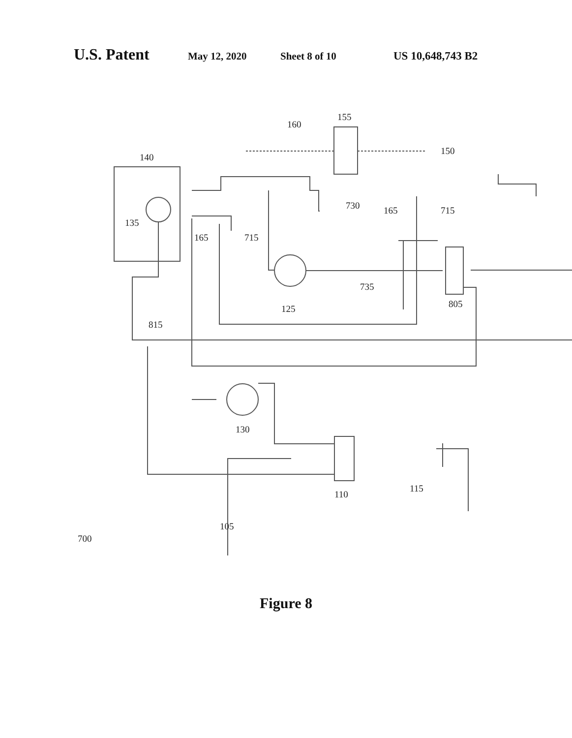U.S. Patent May 12, 2020 Sheet 8 of 10 US 10,648,743 B2
155
160
150
140
135
730
165
715
165
715
735
805
125
815
130
110
115
105
700
Figure 8